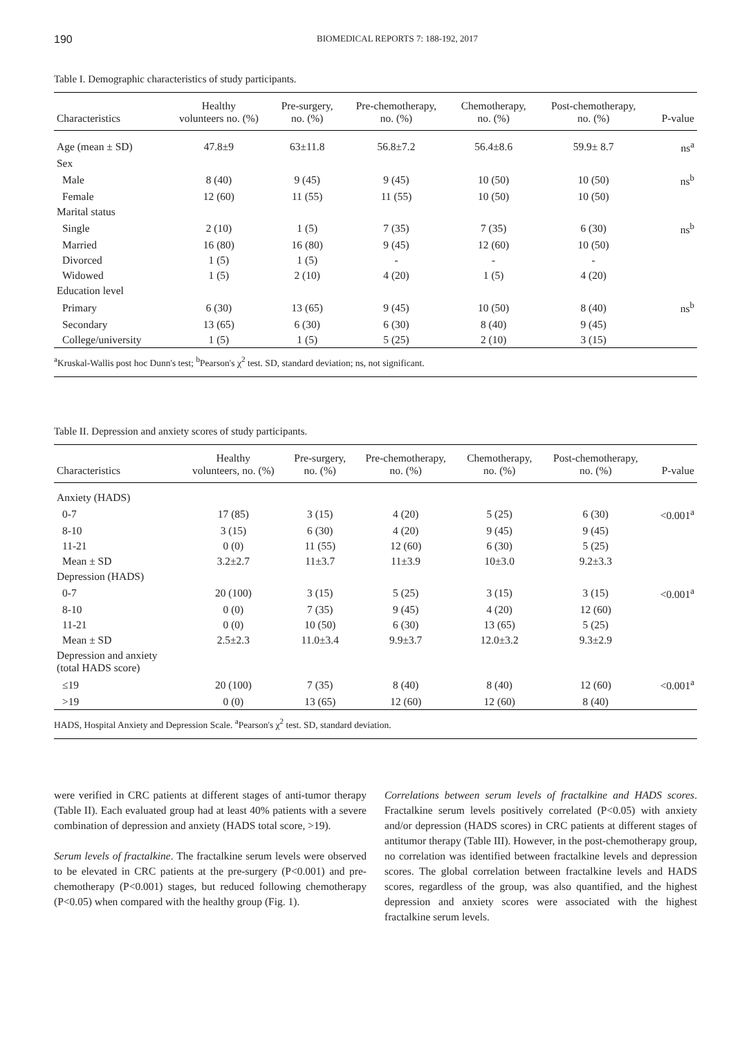190 BIOMEDICAL REPORTS 7: 188-192, 2017
Table I. Demographic characteristics of study participants.
| Characteristics | Healthy volunteers no. (%) | Pre-surgery, no. (%) | Pre-chemotherapy, no. (%) | Chemotherapy, no. (%) | Post-chemotherapy, no. (%) | P-value |
| --- | --- | --- | --- | --- | --- | --- |
| Age (mean ± SD) | 47.8±9 | 63±11.8 | 56.8±7.2 | 56.4±8.6 | 59.9± 8.7 | ns<sup>a</sup> |
| Sex | | | | | | |
| Male | 8 (40) | 9 (45) | 9 (45) | 10 (50) | 10 (50) | ns<sup>b</sup> |
| Female | 12 (60) | 11 (55) | 11 (55) | 10 (50) | 10 (50) | |
| Marital status | | | | | | |
| Single | 2 (10) | 1 (5) | 7 (35) | 7 (35) | 6 (30) | ns<sup>b</sup> |
| Married | 16 (80) | 16 (80) | 9 (45) | 12 (60) | 10 (50) | |
| Divorced | 1 (5) | 1 (5) | - | - | - | |
| Widowed | 1 (5) | 2 (10) | 4 (20) | 1 (5) | 4 (20) | |
| Education level | | | | | | |
| Primary | 6 (30) | 13 (65) | 9 (45) | 10 (50) | 8 (40) | ns<sup>b</sup> |
| Secondary | 13 (65) | 6 (30) | 6 (30) | 8 (40) | 9 (45) | |
| College/university | 1 (5) | 1 (5) | 5 (25) | 2 (10) | 3 (15) | |
| <sup>a</sup> Kruskal-Wallis post hoc Dunn's test; <sup>b</sup>Pearson's χ<sup>2</sup> test. SD, standard deviation; ns, not significant. | | | | | | |
Table II. Depression and anxiety scores of study participants.
| Characteristics | Healthy volunteers, no. (%) | Pre-surgery, no. (%) | Pre-chemotherapy, no. (%) | Chemotherapy, no. (%) | Post-chemotherapy, no. (%) | P-value |
| --- | --- | --- | --- | --- | --- | --- |
| Anxiety (HADS) | | | | | | |
| 0-7 | 17 (85) | 3 (15) | 4 (20) | 5 (25) | 6 (30) | <0.001<sup>a</sup> |
| 8-10 | 3 (15) | 6 (30) | 4 (20) | 9 (45) | 9 (45) | |
| 11-21 | 0 (0) | 11 (55) | 12 (60) | 6 (30) | 5 (25) | |
| Mean ± SD | 3.2±2.7 | 11±3.7 | 11±3.9 | 10±3.0 | 9.2±3.3 | |
| Depression (HADS) | | | | | | |
| 0-7 | 20 (100) | 3 (15) | 5 (25) | 3 (15) | 3 (15) | <0.001<sup>a</sup> |
| 8-10 | 0 (0) | 7 (35) | 9 (45) | 4 (20) | 12 (60) | |
| 11-21 | 0 (0) | 10 (50) | 6 (30) | 13 (65) | 5 (25) | |
| Mean ± SD | 2.5±2.3 | 11.0±3.4 | 9.9±3.7 | 12.0±3.2 | 9.3±2.9 | |
| Depression and anxiety (total HADS score) | | | | | | |
| ≤19 | 20 (100) | 7 (35) | 8 (40) | 8 (40) | 12 (60) | <0.001<sup>a</sup> |
| >19 | 0 (0) | 13 (65) | 12 (60) | 12 (60) | 8 (40) | |
| HADS, Hospital Anxiety and Depression Scale. <sup>a</sup>Pearson's χ<sup>2</sup> test. SD, standard deviation. | | | | | | |
were verified in CRC patients at different stages of anti-tumor therapy (Table II). Each evaluated group had at least 40% patients with a severe combination of depression and anxiety (HADS total score, >19).
Serum levels of fractalkine. The fractalkine serum levels were observed to be elevated in CRC patients at the pre-surgery (P<0.001) and pre-chemotherapy (P<0.001) stages, but reduced following chemotherapy (P<0.05) when compared with the healthy group (Fig. 1).
Correlations between serum levels of fractalkine and HADS scores. Fractalkine serum levels positively correlated (P<0.05) with anxiety and/or depression (HADS scores) in CRC patients at different stages of antitumor therapy (Table III). However, in the post-chemotherapy group, no correlation was identified between fractalkine levels and depression scores. The global correlation between fractalkine levels and HADS scores, regardless of the group, was also quantified, and the highest depression and anxiety scores were associated with the highest fractalkine serum levels.